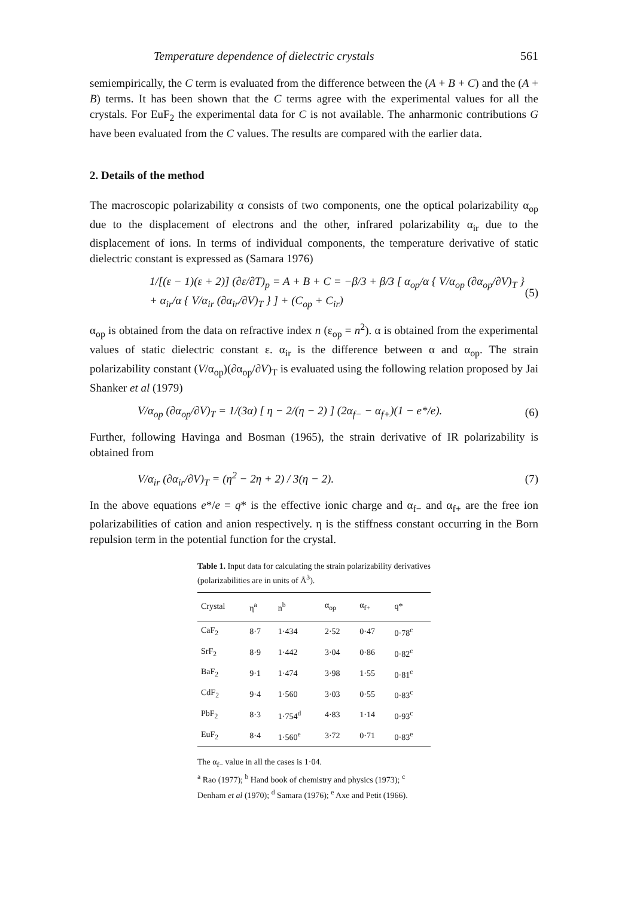Temperature dependence of dielectric crystals 561
semiempirically, the C term is evaluated from the difference between the (A + B + C) and the (A + B) terms. It has been shown that the C terms agree with the experimental values for all the crystals. For EuF<sub>2</sub> the experimental data for C is not available. The anharmonic contributions G have been evaluated from the C values. The results are compared with the earlier data.
2. Details of the method
The macroscopic polarizability α consists of two components, one the optical polarizability α<sub>op</sub> due to the displacement of electrons and the other, infrared polarizability α<sub>ir</sub> due to the displacement of ions. In terms of individual components, the temperature derivative of static dielectric constant is expressed as (Samara 1976)
1/[(ε − 1)(ε + 2)] (∂ε/∂T)<sub>p</sub> = A + B + C = −β/3 + β/3 [ α<sub>op</sub>/α { V/α<sub>op</sub> (∂α<sub>op</sub>/∂V)<sub>T</sub> }
+ α<sub>ir</sub>/α { V/α<sub>ir</sub> (∂α<sub>ir</sub>/∂V)<sub>T</sub> } ] + (C<sub>op</sub> + C<sub>ir</sub>) (5)
α<sub>op</sub> is obtained from the data on refractive index n (ε<sub>op</sub> = n<sup>2</sup>). α is obtained from the experimental values of static dielectric constant ε. α<sub>ir</sub> is the difference between α and α<sub>op</sub>. The strain polarizability constant (V/α<sub>op</sub>)(∂α<sub>op</sub>/∂V)<sub>T</sub> is evaluated using the following relation proposed by Jai Shanker et al (1979)
V/α<sub>op</sub> (∂α<sub>op</sub>/∂V)<sub>T</sub> = 1/(3α) [ η − 2/(η − 2) ] (2α<sub>f−</sub> − α<sub>f+</sub>)(1 − e*/e). (6)
Further, following Havinga and Bosman (1965), the strain derivative of IR polarizability is obtained from
V/α<sub>ir</sub> (∂α<sub>ir</sub>/∂V)<sub>T</sub> = (η<sup>2</sup> − 2η + 2) / 3(η − 2). (7)
In the above equations e*/e = q* is the effective ionic charge and α<sub>f−</sub> and α<sub>f+</sub> are the free ion polarizabilities of cation and anion respectively. η is the stiffness constant occurring in the Born repulsion term in the potential function for the crystal.
Table 1. Input data for calculating the strain polarizability derivatives (polarizabilities are in units of Å<sup>3</sup>).
| Crystal | η<sup>a</sup> | n<sup>b</sup> | α<sub>op</sub> | α<sub>f+</sub> | q* |
| --- | --- | --- | --- | --- | --- |
| CaF<sub>2</sub> | 8·7 | 1·434 | 2·52 | 0·47 | 0·78<sup>c</sup> |
| SrF<sub>2</sub> | 8·9 | 1·442 | 3·04 | 0·86 | 0·82<sup>c</sup> |
| BaF<sub>2</sub> | 9·1 | 1·474 | 3·98 | 1·55 | 0·81<sup>c</sup> |
| CdF<sub>2</sub> | 9·4 | 1·560 | 3·03 | 0·55 | 0·83<sup>c</sup> |
| PbF<sub>2</sub> | 8·3 | 1·754<sup>d</sup> | 4·83 | 1·14 | 0·93<sup>c</sup> |
| EuF<sub>2</sub> | 8·4 | 1·560<sup>e</sup> | 3·72 | 0·71 | 0·83<sup>e</sup> |
The α<sub>f−</sub> value in all the cases is 1·04.
<sup>a</sup> Rao (1977); <sup>b</sup> Hand book of chemistry and physics (1973); <sup>c</sup> Denham et al (1970); <sup>d</sup> Samara (1976); <sup>e</sup> Axe and Petit (1966).